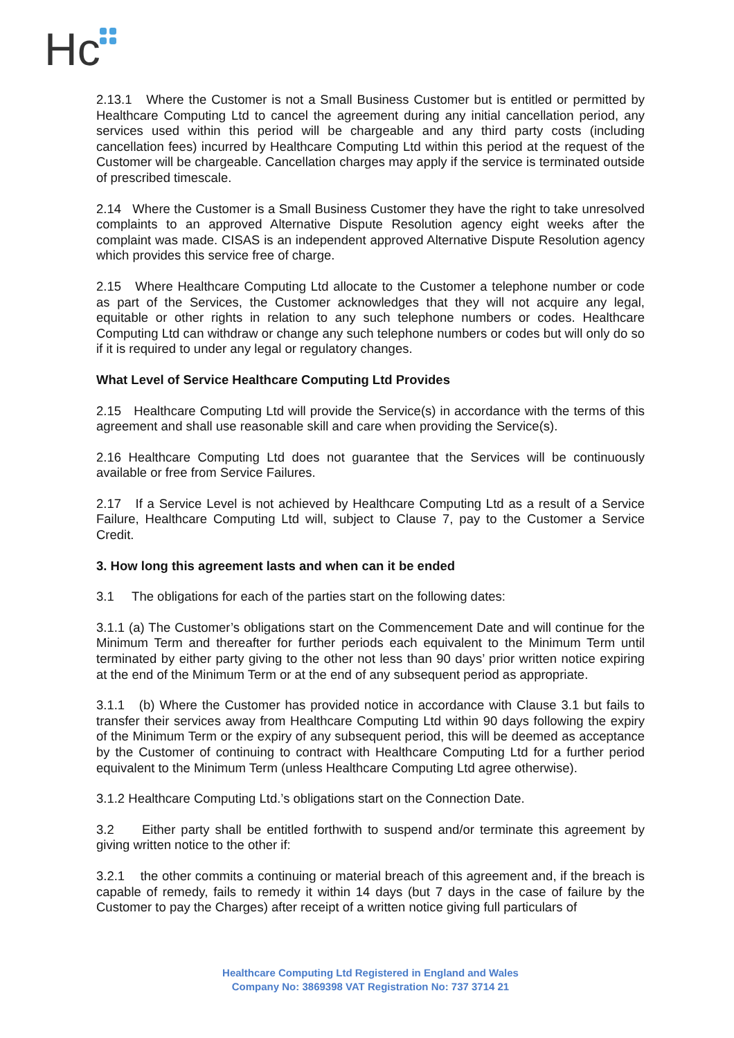Hc
2.13.1 Where the Customer is not a Small Business Customer but is entitled or permitted by Healthcare Computing Ltd to cancel the agreement during any initial cancellation period, any services used within this period will be chargeable and any third party costs (including cancellation fees) incurred by Healthcare Computing Ltd within this period at the request of the Customer will be chargeable. Cancellation charges may apply if the service is terminated outside of prescribed timescale.
2.14 Where the Customer is a Small Business Customer they have the right to take unresolved complaints to an approved Alternative Dispute Resolution agency eight weeks after the complaint was made. CISAS is an independent approved Alternative Dispute Resolution agency which provides this service free of charge.
2.15 Where Healthcare Computing Ltd allocate to the Customer a telephone number or code as part of the Services, the Customer acknowledges that they will not acquire any legal, equitable or other rights in relation to any such telephone numbers or codes. Healthcare Computing Ltd can withdraw or change any such telephone numbers or codes but will only do so if it is required to under any legal or regulatory changes.
What Level of Service Healthcare Computing Ltd Provides
2.15 Healthcare Computing Ltd will provide the Service(s) in accordance with the terms of this agreement and shall use reasonable skill and care when providing the Service(s).
2.16 Healthcare Computing Ltd does not guarantee that the Services will be continuously available or free from Service Failures.
2.17 If a Service Level is not achieved by Healthcare Computing Ltd as a result of a Service Failure, Healthcare Computing Ltd will, subject to Clause 7, pay to the Customer a Service Credit.
3. How long this agreement lasts and when can it be ended
3.1 The obligations for each of the parties start on the following dates:
3.1.1 (a) The Customer’s obligations start on the Commencement Date and will continue for the Minimum Term and thereafter for further periods each equivalent to the Minimum Term until terminated by either party giving to the other not less than 90 days’ prior written notice expiring at the end of the Minimum Term or at the end of any subsequent period as appropriate.
3.1.1 (b) Where the Customer has provided notice in accordance with Clause 3.1 but fails to transfer their services away from Healthcare Computing Ltd within 90 days following the expiry of the Minimum Term or the expiry of any subsequent period, this will be deemed as acceptance by the Customer of continuing to contract with Healthcare Computing Ltd for a further period equivalent to the Minimum Term (unless Healthcare Computing Ltd agree otherwise).
3.1.2 Healthcare Computing Ltd.’s obligations start on the Connection Date.
3.2 Either party shall be entitled forthwith to suspend and/or terminate this agreement by giving written notice to the other if:
3.2.1 the other commits a continuing or material breach of this agreement and, if the breach is capable of remedy, fails to remedy it within 14 days (but 7 days in the case of failure by the Customer to pay the Charges) after receipt of a written notice giving full particulars of
Healthcare Computing Ltd Registered in England and Wales
Company No: 3869398 VAT Registration No: 737 3714 21